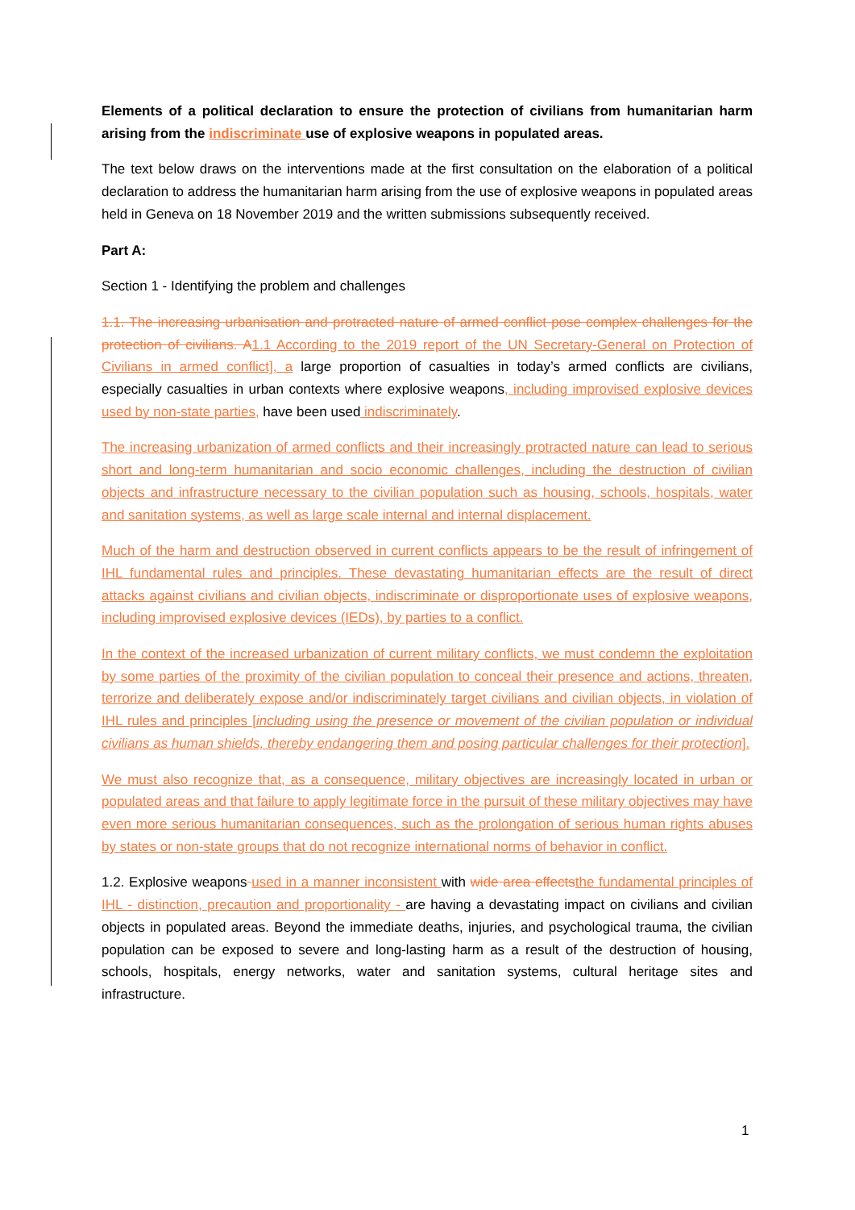Elements of a political declaration to ensure the protection of civilians from humanitarian harm arising from the indiscriminate use of explosive weapons in populated areas.
The text below draws on the interventions made at the first consultation on the elaboration of a political declaration to address the humanitarian harm arising from the use of explosive weapons in populated areas held in Geneva on 18 November 2019 and the written submissions subsequently received.
Part A:
Section 1 - Identifying the problem and challenges
1.1. The increasing urbanisation and protracted nature of armed conflict pose complex challenges for the protection of civilians. A 1.1 According to the 2019 report of the UN Secretary-General on Protection of Civilians in armed conflict], a large proportion of casualties in today’s armed conflicts are civilians, especially casualties in urban contexts where explosive weapons, including improvised explosive devices used by non-state parties, have been used indiscriminately.
The increasing urbanization of armed conflicts and their increasingly protracted nature can lead to serious short and long-term humanitarian and socio economic challenges, including the destruction of civilian objects and infrastructure necessary to the civilian population such as housing, schools, hospitals, water and sanitation systems, as well as large scale internal and internal displacement.
Much of the harm and destruction observed in current conflicts appears to be the result of infringement of IHL fundamental rules and principles. These devastating humanitarian effects are the result of direct attacks against civilians and civilian objects, indiscriminate or disproportionate uses of explosive weapons, including improvised explosive devices (IEDs), by parties to a conflict.
In the context of the increased urbanization of current military conflicts, we must condemn the exploitation by some parties of the proximity of the civilian population to conceal their presence and actions, threaten, terrorize and deliberately expose and/or indiscriminately target civilians and civilian objects, in violation of IHL rules and principles [including using the presence or movement of the civilian population or individual civilians as human shields, thereby endangering them and posing particular challenges for their protection].
We must also recognize that, as a consequence, military objectives are increasingly located in urban or populated areas and that failure to apply legitimate force in the pursuit of these military objectives may have even more serious humanitarian consequences, such as the prolongation of serious human rights abuses by states or non-state groups that do not recognize international norms of behavior in conflict.
1.2. Explosive weapons used in a manner inconsistent with wide area effects the fundamental principles of IHL - distinction, precaution and proportionality - are having a devastating impact on civilians and civilian objects in populated areas. Beyond the immediate deaths, injuries, and psychological trauma, the civilian population can be exposed to severe and long-lasting harm as a result of the destruction of housing, schools, hospitals, energy networks, water and sanitation systems, cultural heritage sites and infrastructure.
1